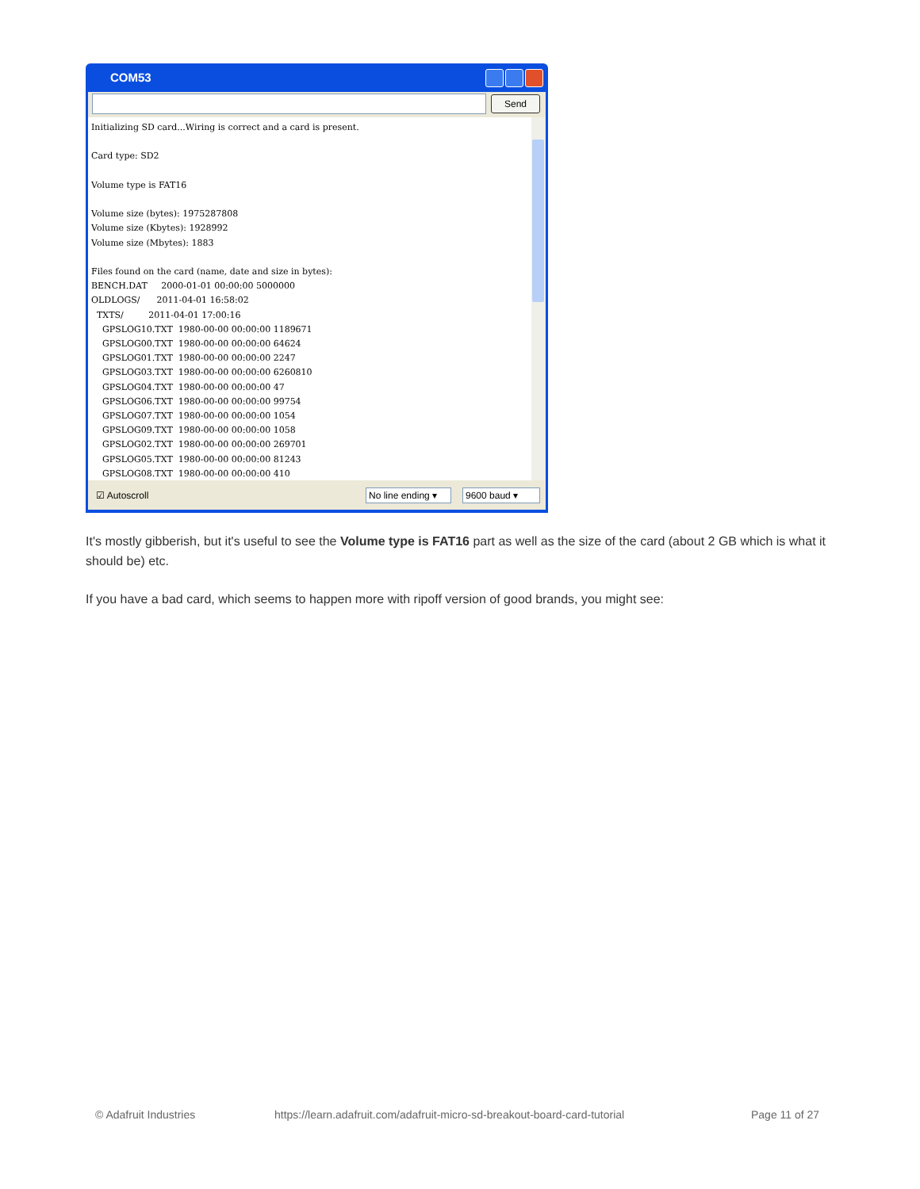COM53
Send
Initializing SD card...Wiring is correct and a card is present.

Card type: SD2

Volume type is FAT16

Volume size (bytes): 1975287808
Volume size (Kbytes): 1928992
Volume size (Mbytes): 1883

Files found on the card (name, date and size in bytes):
BENCH.DAT     2000-01-01 00:00:00 5000000
OLDLOGS/      2011-04-01 16:58:02
  TXTS/         2011-04-01 17:00:16
    GPSLOG10.TXT  1980-00-00 00:00:00 1189671
    GPSLOG00.TXT  1980-00-00 00:00:00 64624
    GPSLOG01.TXT  1980-00-00 00:00:00 2247
    GPSLOG03.TXT  1980-00-00 00:00:00 6260810
    GPSLOG04.TXT  1980-00-00 00:00:00 47
    GPSLOG06.TXT  1980-00-00 00:00:00 99754
    GPSLOG07.TXT  1980-00-00 00:00:00 1054
    GPSLOG09.TXT  1980-00-00 00:00:00 1058
    GPSLOG02.TXT  1980-00-00 00:00:00 269701
    GPSLOG05.TXT  1980-00-00 00:00:00 81243
    GPSLOG08.TXT  1980-00-00 00:00:00 410
☑ Autoscroll No line ending ▾ 9600 baud ▾
It's mostly gibberish, but it's useful to see the Volume type is FAT16 part as well as the size of the card (about 2 GB which is what it should be) etc.
If you have a bad card, which seems to happen more with ripoff version of good brands, you might see:
© Adafruit Industries
https://learn.adafruit.com/adafruit-micro-sd-breakout-board-card-tutorial
Page 11 of 27